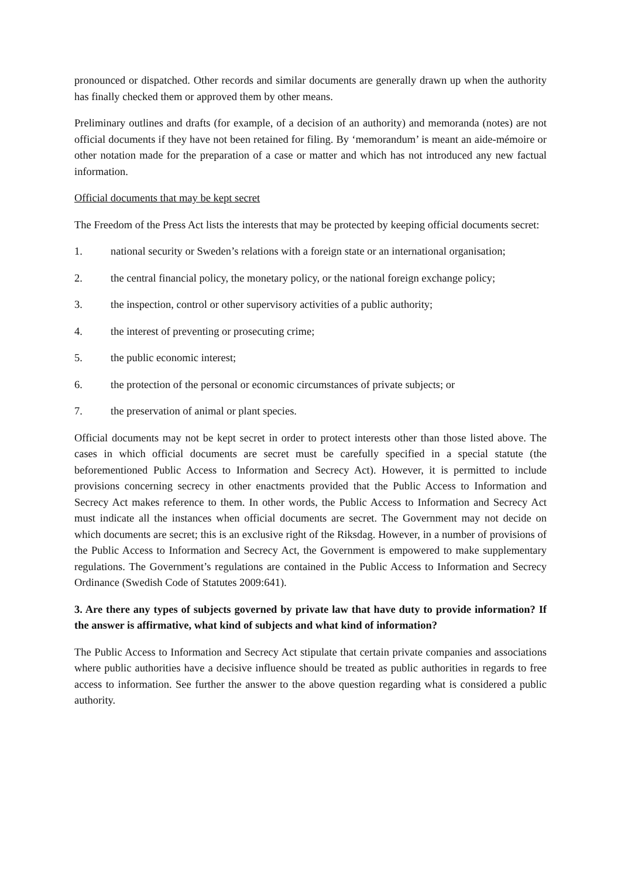pronounced or dispatched. Other records and similar documents are generally drawn up when the authority has finally checked them or approved them by other means.
Preliminary outlines and drafts (for example, of a decision of an authority) and memoranda (notes) are not official documents if they have not been retained for filing. By ‘memorandum’ is meant an aide-mémoire or other notation made for the preparation of a case or matter and which has not introduced any new factual information.
Official documents that may be kept secret
The Freedom of the Press Act lists the interests that may be protected by keeping official documents secret:
1. national security or Sweden’s relations with a foreign state or an international organisation;
2. the central financial policy, the monetary policy, or the national foreign exchange policy;
3. the inspection, control or other supervisory activities of a public authority;
4. the interest of preventing or prosecuting crime;
5. the public economic interest;
6. the protection of the personal or economic circumstances of private subjects; or
7. the preservation of animal or plant species.
Official documents may not be kept secret in order to protect interests other than those listed above. The cases in which official documents are secret must be carefully specified in a special statute (the beforementioned Public Access to Information and Secrecy Act). However, it is permitted to include provisions concerning secrecy in other enactments provided that the Public Access to Information and Secrecy Act makes reference to them. In other words, the Public Access to Information and Secrecy Act must indicate all the instances when official documents are secret. The Government may not decide on which documents are secret; this is an exclusive right of the Riksdag. However, in a number of provisions of the Public Access to Information and Secrecy Act, the Government is empowered to make supplementary regulations. The Government’s regulations are contained in the Public Access to Information and Secrecy Ordinance (Swedish Code of Statutes 2009:641).
3. Are there any types of subjects governed by private law that have duty to provide information? If the answer is affirmative, what kind of subjects and what kind of information?
The Public Access to Information and Secrecy Act stipulate that certain private companies and associations where public authorities have a decisive influence should be treated as public authorities in regards to free access to information. See further the answer to the above question regarding what is considered a public authority.